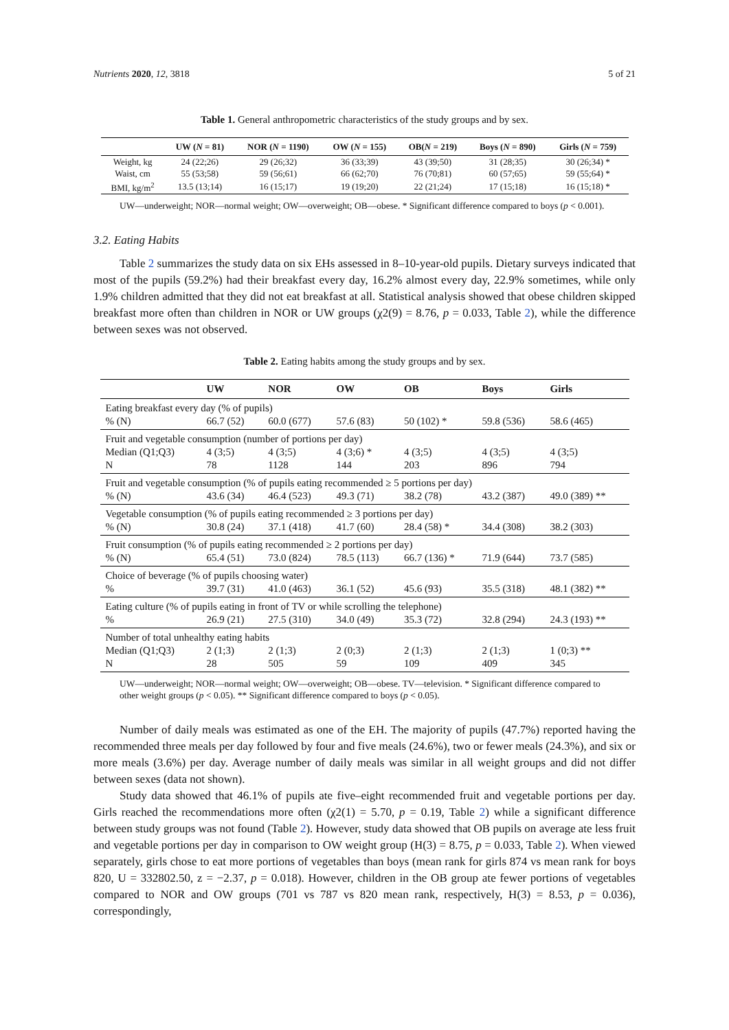Nutrients 2020, 12, 3818 5 of 21
Table 1. General anthropometric characteristics of the study groups and by sex.
| | UW ( N = 81) | NOR ( N = 1190) | OW ( N = 155) | OB( N = 219) | Boys ( N = 890) | Girls ( N = 759) |
| --- | --- | --- | --- | --- | --- | --- |
| Weight, kg | 24 (22;26) | 29 (26;32) | 36 (33;39) | 43 (39;50) | 31 (28;35) | 30 (26;34) * |
| Waist, cm | 55 (53;58) | 59 (56;61) | 66 (62;70) | 76 (70;81) | 60 (57;65) | 59 (55;64) * |
| BMI, kg/m<sup>2</sup> | 13.5 (13;14) | 16 (15;17) | 19 (19;20) | 22 (21;24) | 17 (15;18) | 16 (15;18) * |
UW—underweight; NOR—normal weight; OW—overweight; OB—obese. * Significant difference compared to boys (p < 0.001).
3.2. Eating Habits
Table 2 summarizes the study data on six EHs assessed in 8–10-year-old pupils. Dietary surveys indicated that most of the pupils (59.2%) had their breakfast every day, 16.2% almost every day, 22.9% sometimes, while only 1.9% children admitted that they did not eat breakfast at all. Statistical analysis showed that obese children skipped breakfast more often than children in NOR or UW groups (χ2(9) = 8.76, p = 0.033, Table 2), while the difference between sexes was not observed.
Table 2. Eating habits among the study groups and by sex.
| | UW | NOR | OW | OB | Boys | Girls |
| --- | --- | --- | --- | --- | --- | --- |
| Eating breakfast every day (% of pupils) | | | | | | |
| % (N) | 66.7 (52) | 60.0 (677) | 57.6 (83) | 50 (102) * | 59.8 (536) | 58.6 (465) |
| Fruit and vegetable consumption (number of portions per day) | | | | | | |
| Median (Q1;Q3) N | 4 (3;5) 78 | 4 (3;5) 1128 | 4 (3;6) * 144 | 4 (3;5) 203 | 4 (3;5) 896 | 4 (3;5) 794 |
| Fruit and vegetable consumption (% of pupils eating recommended ≥ 5 portions per day) | | | | | | |
| % (N) | 43.6 (34) | 46.4 (523) | 49.3 (71) | 38.2 (78) | 43.2 (387) | 49.0 (389) ** |
| Vegetable consumption (% of pupils eating recommended ≥ 3 portions per day) | | | | | | |
| % (N) | 30.8 (24) | 37.1 (418) | 41.7 (60) | 28.4 (58) * | 34.4 (308) | 38.2 (303) |
| Fruit consumption (% of pupils eating recommended ≥ 2 portions per day) | | | | | | |
| % (N) | 65.4 (51) | 73.0 (824) | 78.5 (113) | 66.7 (136) * | 71.9 (644) | 73.7 (585) |
| Choice of beverage (% of pupils choosing water) | | | | | | |
| % | 39.7 (31) | 41.0 (463) | 36.1 (52) | 45.6 (93) | 35.5 (318) | 48.1 (382) ** |
| Eating culture (% of pupils eating in front of TV or while scrolling the telephone) | | | | | | |
| % | 26.9 (21) | 27.5 (310) | 34.0 (49) | 35.3 (72) | 32.8 (294) | 24.3 (193) ** |
| Number of total unhealthy eating habits | | | | | | |
| Median (Q1;Q3) N | 2 (1;3) 28 | 2 (1;3) 505 | 2 (0;3) 59 | 2 (1;3) 109 | 2 (1;3) 409 | 1 (0;3) ** 345 |
UW—underweight; NOR—normal weight; OW—overweight; OB—obese. TV—television. * Significant difference compared to other weight groups (p < 0.05). ** Significant difference compared to boys (p < 0.05).
Number of daily meals was estimated as one of the EH. The majority of pupils (47.7%) reported having the recommended three meals per day followed by four and five meals (24.6%), two or fewer meals (24.3%), and six or more meals (3.6%) per day. Average number of daily meals was similar in all weight groups and did not differ between sexes (data not shown).
Study data showed that 46.1% of pupils ate five–eight recommended fruit and vegetable portions per day. Girls reached the recommendations more often (χ2(1) = 5.70, p = 0.19, Table 2) while a significant difference between study groups was not found (Table 2). However, study data showed that OB pupils on average ate less fruit and vegetable portions per day in comparison to OW weight group (H(3) = 8.75, p = 0.033, Table 2). When viewed separately, girls chose to eat more portions of vegetables than boys (mean rank for girls 874 vs mean rank for boys 820, U = 332802.50, z = −2.37, p = 0.018). However, children in the OB group ate fewer portions of vegetables compared to NOR and OW groups (701 vs 787 vs 820 mean rank, respectively, H(3) = 8.53, p = 0.036), correspondingly,